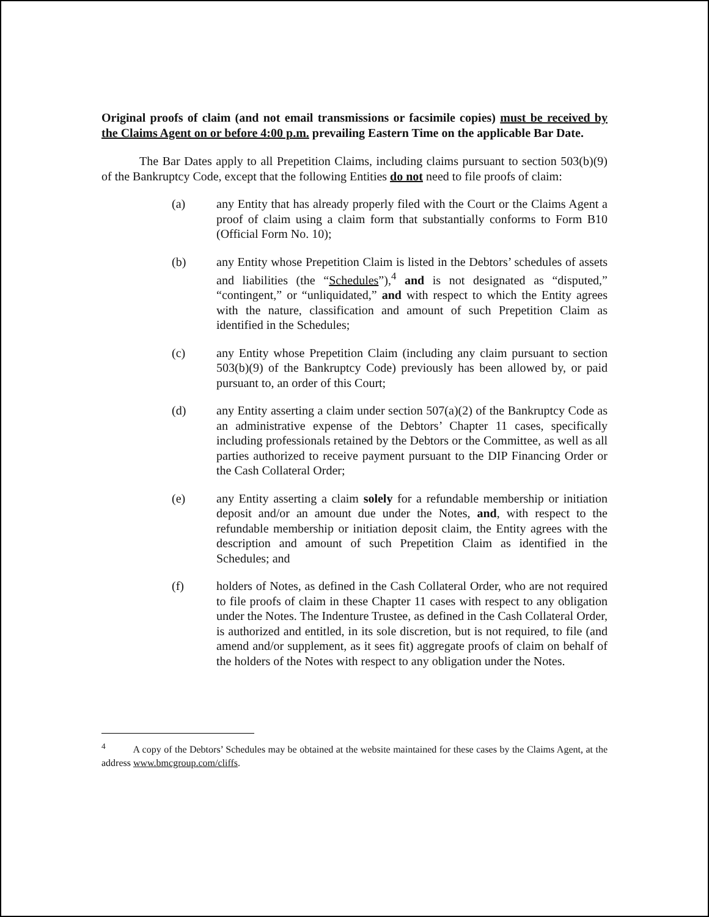Original proofs of claim (and not email transmissions or facsimile copies) must be received by the Claims Agent on or before 4:00 p.m. prevailing Eastern Time on the applicable Bar Date.
The Bar Dates apply to all Prepetition Claims, including claims pursuant to section 503(b)(9) of the Bankruptcy Code, except that the following Entities do not need to file proofs of claim:
(a) any Entity that has already properly filed with the Court or the Claims Agent a proof of claim using a claim form that substantially conforms to Form B10 (Official Form No. 10);
(b) any Entity whose Prepetition Claim is listed in the Debtors’ schedules of assets and liabilities (the “Schedules”),<sup>4</sup> and is not designated as “disputed,” “contingent,” or “unliquidated,” and with respect to which the Entity agrees with the nature, classification and amount of such Prepetition Claim as identified in the Schedules;
(c) any Entity whose Prepetition Claim (including any claim pursuant to section 503(b)(9) of the Bankruptcy Code) previously has been allowed by, or paid pursuant to, an order of this Court;
(d) any Entity asserting a claim under section 507(a)(2) of the Bankruptcy Code as an administrative expense of the Debtors’ Chapter 11 cases, specifically including professionals retained by the Debtors or the Committee, as well as all parties authorized to receive payment pursuant to the DIP Financing Order or the Cash Collateral Order;
(e) any Entity asserting a claim solely for a refundable membership or initiation deposit and/or an amount due under the Notes, and, with respect to the refundable membership or initiation deposit claim, the Entity agrees with the description and amount of such Prepetition Claim as identified in the Schedules; and
(f) holders of Notes, as defined in the Cash Collateral Order, who are not required to file proofs of claim in these Chapter 11 cases with respect to any obligation under the Notes. The Indenture Trustee, as defined in the Cash Collateral Order, is authorized and entitled, in its sole discretion, but is not required, to file (and amend and/or supplement, as it sees fit) aggregate proofs of claim on behalf of the holders of the Notes with respect to any obligation under the Notes.
<sup>4</sup> A copy of the Debtors’ Schedules may be obtained at the website maintained for these cases by the Claims Agent, at the address www.bmcgroup.com/cliffs.